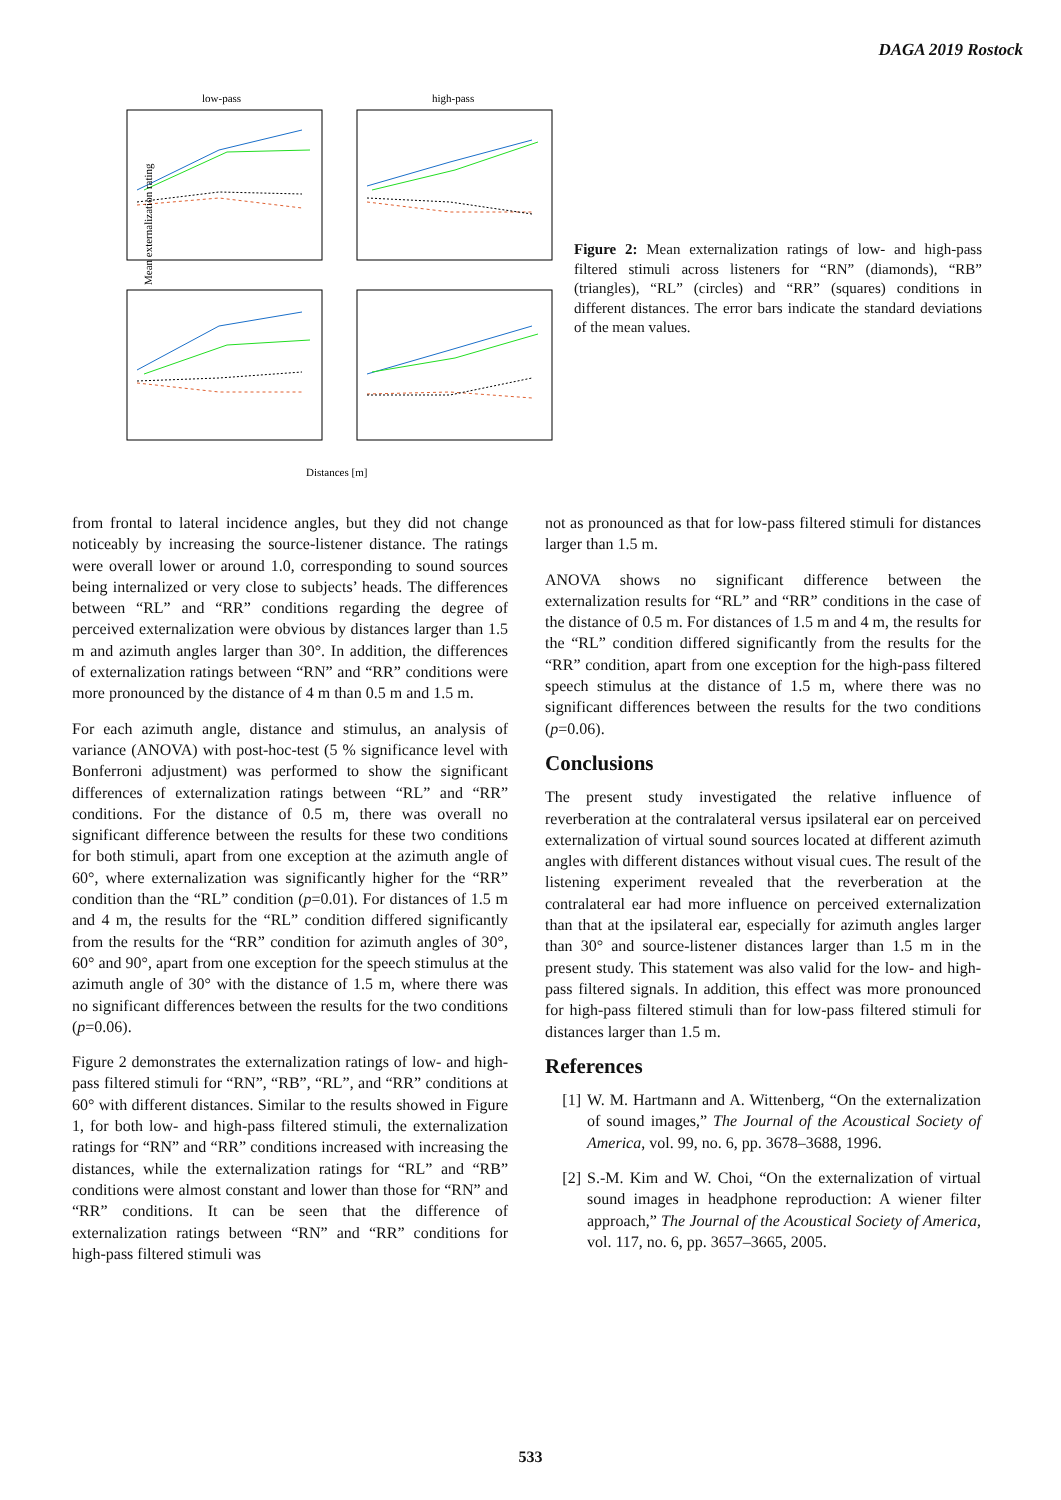DAGA 2019 Rostock
low-pass
high-pass
Mean externalization rating
Distances [m]
Figure 2: Mean externalization ratings of low- and high-pass filtered stimuli across listeners for “RN” (diamonds), “RB” (triangles), “RL” (circles) and “RR” (squares) conditions in different distances. The error bars indicate the standard deviations of the mean values.
from frontal to lateral incidence angles, but they did not change noticeably by increasing the source-listener distance. The ratings were overall lower or around 1.0, corresponding to sound sources being internalized or very close to subjects’ heads. The differences between “RL” and “RR” conditions regarding the degree of perceived externalization were obvious by distances larger than 1.5 m and azimuth angles larger than 30°. In addition, the differences of externalization ratings between “RN” and “RR” conditions were more pronounced by the distance of 4 m than 0.5 m and 1.5 m.
For each azimuth angle, distance and stimulus, an analysis of variance (ANOVA) with post-hoc-test (5 % significance level with Bonferroni adjustment) was performed to show the significant differences of externalization ratings between “RL” and “RR” conditions. For the distance of 0.5 m, there was overall no significant difference between the results for these two conditions for both stimuli, apart from one exception at the azimuth angle of 60°, where externalization was significantly higher for the “RR” condition than the “RL” condition (p=0.01). For distances of 1.5 m and 4 m, the results for the “RL” condition differed significantly from the results for the “RR” condition for azimuth angles of 30°, 60° and 90°, apart from one exception for the speech stimulus at the azimuth angle of 30° with the distance of 1.5 m, where there was no significant differences between the results for the two conditions (p=0.06).
Figure 2 demonstrates the externalization ratings of low- and high-pass filtered stimuli for “RN”, “RB”, “RL”, and “RR” conditions at 60° with different distances. Similar to the results showed in Figure 1, for both low- and high-pass filtered stimuli, the externalization ratings for “RN” and “RR” conditions increased with increasing the distances, while the externalization ratings for “RL” and “RB” conditions were almost constant and lower than those for “RN” and “RR” conditions. It can be seen that the difference of externalization ratings between “RN” and “RR” conditions for high-pass filtered stimuli was
not as pronounced as that for low-pass filtered stimuli for distances larger than 1.5 m.
ANOVA shows no significant difference between the externalization results for “RL” and “RR” conditions in the case of the distance of 0.5 m. For distances of 1.5 m and 4 m, the results for the “RL” condition differed significantly from the results for the “RR” condition, apart from one exception for the high-pass filtered speech stimulus at the distance of 1.5 m, where there was no significant differences between the results for the two conditions (p=0.06).
Conclusions
The present study investigated the relative influence of reverberation at the contralateral versus ipsilateral ear on perceived externalization of virtual sound sources located at different azimuth angles with different distances without visual cues. The result of the listening experiment revealed that the reverberation at the contralateral ear had more influence on perceived externalization than that at the ipsilateral ear, especially for azimuth angles larger than 30° and source-listener distances larger than 1.5 m in the present study. This statement was also valid for the low- and high-pass filtered signals. In addition, this effect was more pronounced for high-pass filtered stimuli than for low-pass filtered stimuli for distances larger than 1.5 m.
References
[1] W. M. Hartmann and A. Wittenberg, “On the externalization of sound images,” The Journal of the Acoustical Society of America, vol. 99, no. 6, pp. 3678–3688, 1996.
[2] S.-M. Kim and W. Choi, “On the externalization of virtual sound images in headphone reproduction: A wiener filter approach,” The Journal of the Acoustical Society of America, vol. 117, no. 6, pp. 3657–3665, 2005.
533